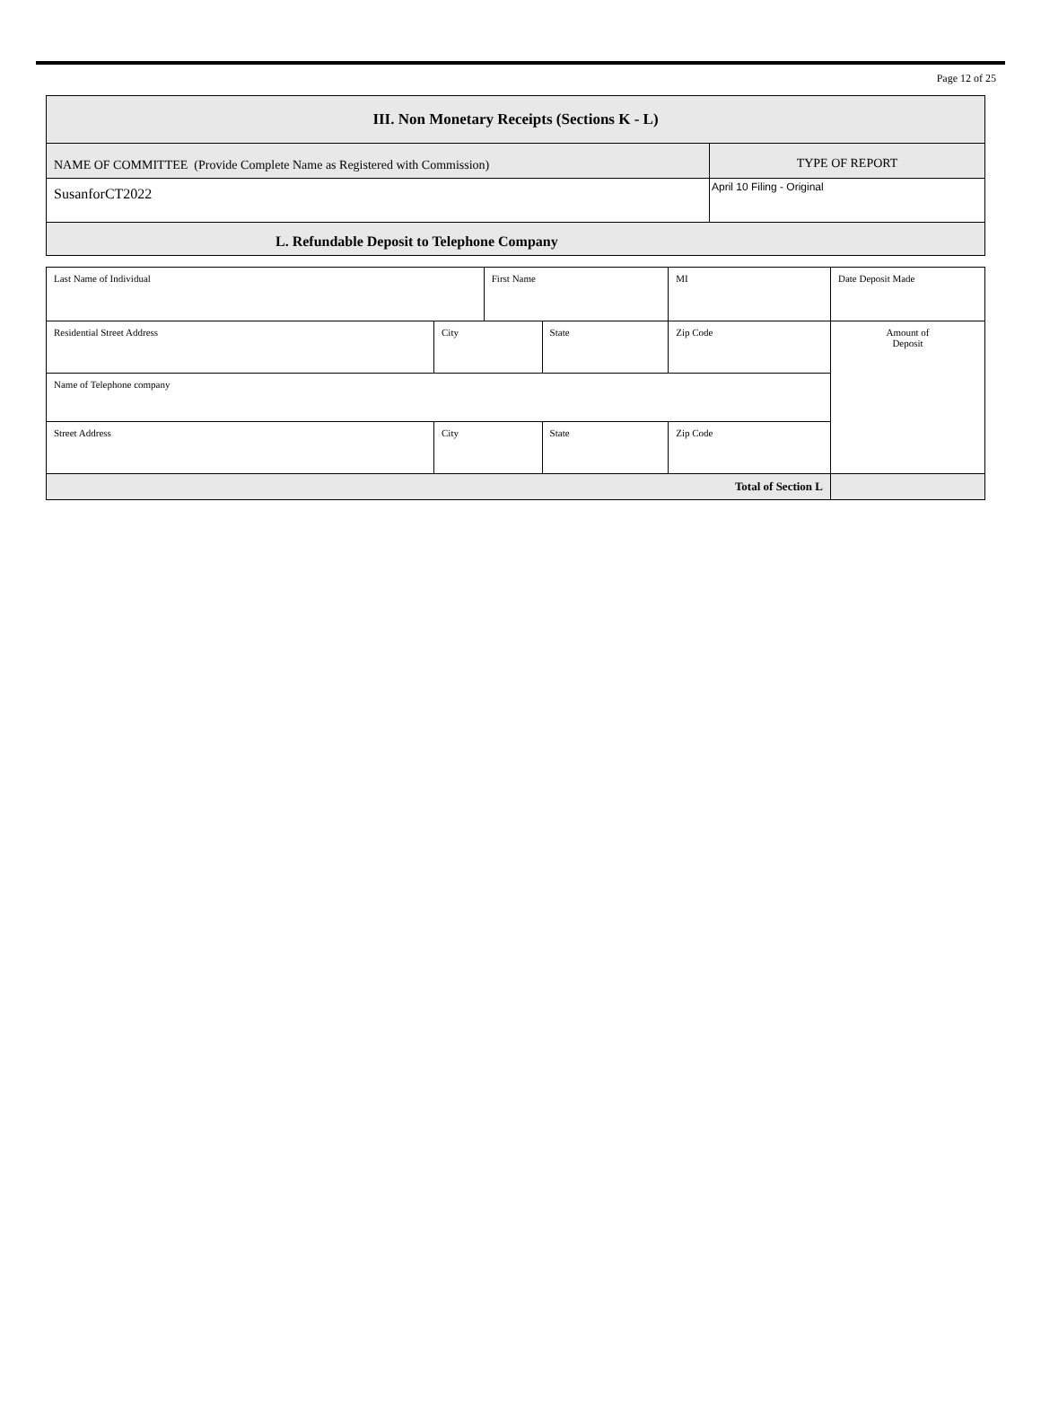Page 12 of 25
| III. Non Monetary Receipts (Sections K - L) | |
| NAME OF COMMITTEE (Provide Complete Name as Registered with Commission) | TYPE OF REPORT |
| SusanforCT2022 | April 10 Filing - Original |
| L. Refundable Deposit to Telephone Company | |
| Last Name of Individual | | First Name | | MI | Date Deposit Made | |
| Residential Street Address | City | | State | Zip Code | | Amount of Deposit |
| Name of Telephone company | | | | | | |
| Street Address | City | | State | Zip Code | | |
| Total of Section L | | | | | | |